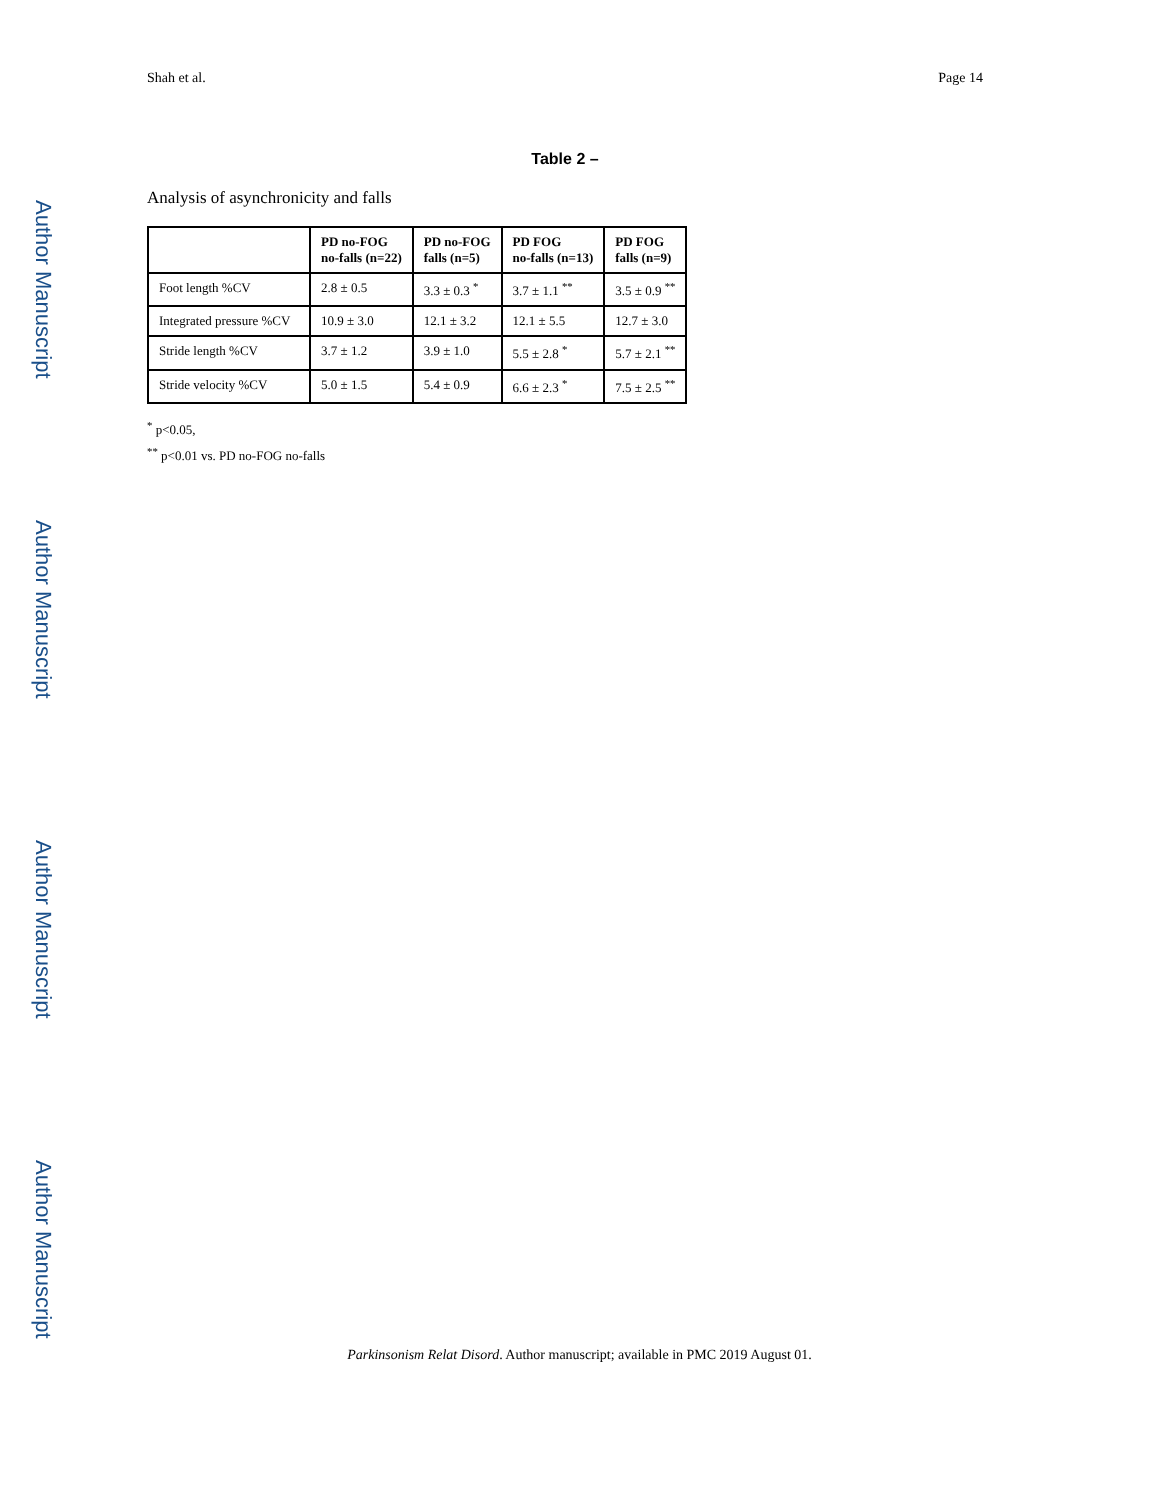Author Manuscript
Shah et al. Page 14
Table 2 –
Analysis of asynchronicity and falls
| | PD no-FOG no-falls (n=22) | PD no-FOG falls (n=5) | PD FOG no-falls (n=13) | PD FOG falls (n=9) |
| --- | --- | --- | --- | --- |
| Foot length %CV | 2.8 ± 0.5 | 3.3 ± 0.3 <sup>*</sup> | 3.7 ± 1.1 <sup>**</sup> | 3.5 ± 0.9 <sup>**</sup> |
| Integrated pressure %CV | 10.9 ± 3.0 | 12.1 ± 3.2 | 12.1 ± 5.5 | 12.7 ± 3.0 |
| Stride length %CV | 3.7 ± 1.2 | 3.9 ± 1.0 | 5.5 ± 2.8 <sup>*</sup> | 5.7 ± 2.1 <sup>**</sup> |
| Stride velocity %CV | 5.0 ± 1.5 | 5.4 ± 0.9 | 6.6 ± 2.3 <sup>*</sup> | 7.5 ± 2.5 <sup>**</sup> |
<sup>*</sup> p<0.05,
<sup>**</sup> p<0.01 vs. PD no-FOG no-falls
Author Manuscript
Author Manuscript
Author Manuscript
Parkinsonism Relat Disord. Author manuscript; available in PMC 2019 August 01.